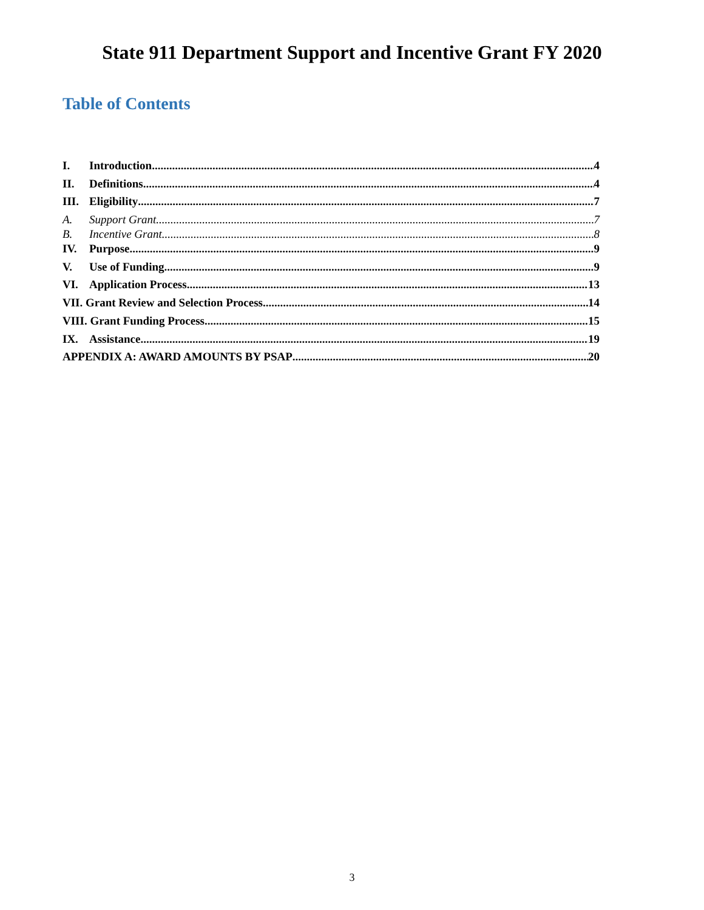State 911 Department Support and Incentive Grant FY 2020
Table of Contents
I. Introduction 4
II. Definitions 4
III. Eligibility 7
A. Support Grant 7
B. Incentive Grant 8
IV. Purpose 9
V. Use of Funding 9
VI. Application Process 13
VII. Grant Review and Selection Process 14
VIII. Grant Funding Process 15
IX. Assistance 19
APPENDIX A: AWARD AMOUNTS BY PSAP 20
3